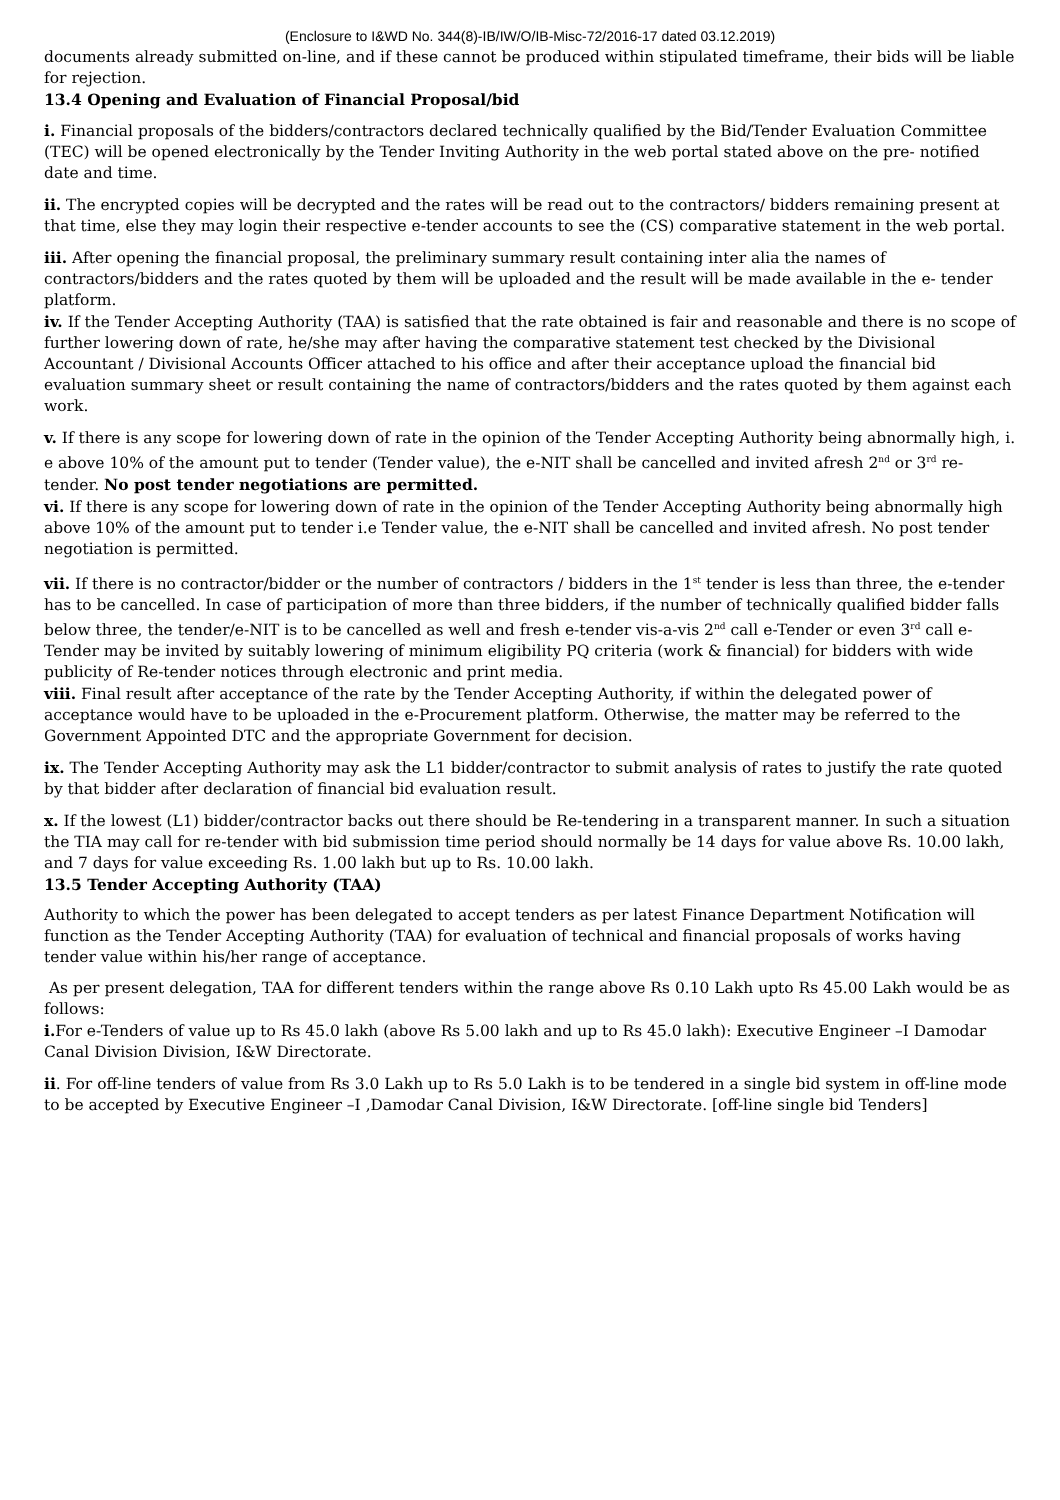(Enclosure to I&WD No. 344(8)-IB/IW/O/IB-Misc-72/2016-17 dated 03.12.2019)
documents already submitted on-line, and if these cannot be produced within stipulated timeframe, their bids will be liable for rejection.
13.4 Opening and Evaluation of Financial Proposal/bid
i. Financial proposals of the bidders/contractors declared technically qualified by the Bid/Tender Evaluation Committee (TEC) will be opened electronically by the Tender Inviting Authority in the web portal stated above on the pre- notified date and time.
ii. The encrypted copies will be decrypted and the rates will be read out to the contractors/ bidders remaining present at that time, else they may login their respective e-tender accounts to see the (CS) comparative statement in the web portal.
iii. After opening the financial proposal, the preliminary summary result containing inter alia the names of contractors/bidders and the rates quoted by them will be uploaded and the result will be made available in the e- tender platform.
iv. If the Tender Accepting Authority (TAA) is satisfied that the rate obtained is fair and reasonable and there is no scope of further lowering down of rate, he/she may after having the comparative statement test checked by the Divisional Accountant / Divisional Accounts Officer attached to his office and after their acceptance upload the financial bid evaluation summary sheet or result containing the name of contractors/bidders and the rates quoted by them against each work.
v. If there is any scope for lowering down of rate in the opinion of the Tender Accepting Authority being abnormally high, i. e above 10% of the amount put to tender (Tender value), the e-NIT shall be cancelled and invited afresh 2<sup>nd</sup> or 3<sup>rd</sup> re-tender. No post tender negotiations are permitted.
vi. If there is any scope for lowering down of rate in the opinion of the Tender Accepting Authority being abnormally high above 10% of the amount put to tender i.e Tender value, the e-NIT shall be cancelled and invited afresh. No post tender negotiation is permitted.
vii. If there is no contractor/bidder or the number of contractors / bidders in the 1<sup>st</sup> tender is less than three, the e-tender has to be cancelled. In case of participation of more than three bidders, if the number of technically qualified bidder falls below three, the tender/e-NIT is to be cancelled as well and fresh e-tender vis-a-vis 2<sup>nd</sup> call e-Tender or even 3<sup>rd</sup> call e-Tender may be invited by suitably lowering of minimum eligibility PQ criteria (work & financial) for bidders with wide publicity of Re-tender notices through electronic and print media.
viii. Final result after acceptance of the rate by the Tender Accepting Authority, if within the delegated power of acceptance would have to be uploaded in the e-Procurement platform. Otherwise, the matter may be referred to the Government Appointed DTC and the appropriate Government for decision.
ix. The Tender Accepting Authority may ask the L1 bidder/contractor to submit analysis of rates to justify the rate quoted by that bidder after declaration of financial bid evaluation result.
x. If the lowest (L1) bidder/contractor backs out there should be Re-tendering in a transparent manner. In such a situation the TIA may call for re-tender with bid submission time period should normally be 14 days for value above Rs. 10.00 lakh, and 7 days for value exceeding Rs. 1.00 lakh but up to Rs. 10.00 lakh.
13.5 Tender Accepting Authority (TAA)
Authority to which the power has been delegated to accept tenders as per latest Finance Department Notification will function as the Tender Accepting Authority (TAA) for evaluation of technical and financial proposals of works having tender value within his/her range of acceptance.
As per present delegation, TAA for different tenders within the range above Rs 0.10 Lakh upto Rs 45.00 Lakh would be as follows:
i. For e-Tenders of value up to Rs 45.0 lakh (above Rs 5.00 lakh and up to Rs 45.0 lakh): Executive Engineer –I Damodar Canal Division Division, I&W Directorate.
ii. For off-line tenders of value from Rs 3.0 Lakh up to Rs 5.0 Lakh is to be tendered in a single bid system in off-line mode to be accepted by Executive Engineer –I ,Damodar Canal Division, I&W Directorate. [off-line single bid Tenders]